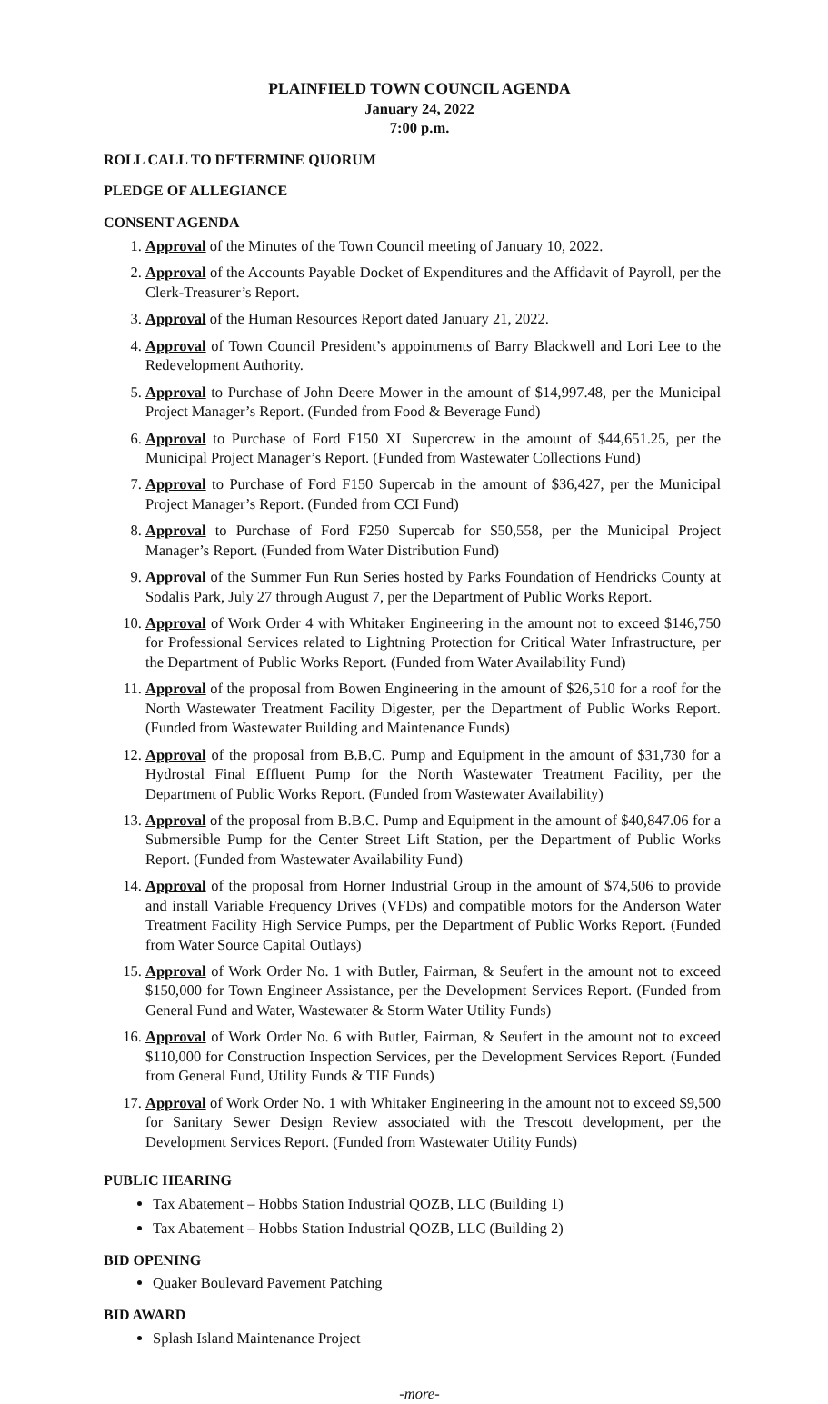PLAINFIELD TOWN COUNCIL AGENDA
January 24, 2022
7:00 p.m.
ROLL CALL TO DETERMINE QUORUM
PLEDGE OF ALLEGIANCE
CONSENT AGENDA
1. Approval of the Minutes of the Town Council meeting of January 10, 2022.
2. Approval of the Accounts Payable Docket of Expenditures and the Affidavit of Payroll, per the Clerk-Treasurer’s Report.
3. Approval of the Human Resources Report dated January 21, 2022.
4. Approval of Town Council President’s appointments of Barry Blackwell and Lori Lee to the Redevelopment Authority.
5. Approval to Purchase of John Deere Mower in the amount of $14,997.48, per the Municipal Project Manager’s Report. (Funded from Food & Beverage Fund)
6. Approval to Purchase of Ford F150 XL Supercrew in the amount of $44,651.25, per the Municipal Project Manager’s Report. (Funded from Wastewater Collections Fund)
7. Approval to Purchase of Ford F150 Supercab in the amount of $36,427, per the Municipal Project Manager’s Report. (Funded from CCI Fund)
8. Approval to Purchase of Ford F250 Supercab for $50,558, per the Municipal Project Manager’s Report. (Funded from Water Distribution Fund)
9. Approval of the Summer Fun Run Series hosted by Parks Foundation of Hendricks County at Sodalis Park, July 27 through August 7, per the Department of Public Works Report.
10. Approval of Work Order 4 with Whitaker Engineering in the amount not to exceed $146,750 for Professional Services related to Lightning Protection for Critical Water Infrastructure, per the Department of Public Works Report. (Funded from Water Availability Fund)
11. Approval of the proposal from Bowen Engineering in the amount of $26,510 for a roof for the North Wastewater Treatment Facility Digester, per the Department of Public Works Report. (Funded from Wastewater Building and Maintenance Funds)
12. Approval of the proposal from B.B.C. Pump and Equipment in the amount of $31,730 for a Hydrostal Final Effluent Pump for the North Wastewater Treatment Facility, per the Department of Public Works Report. (Funded from Wastewater Availability)
13. Approval of the proposal from B.B.C. Pump and Equipment in the amount of $40,847.06 for a Submersible Pump for the Center Street Lift Station, per the Department of Public Works Report. (Funded from Wastewater Availability Fund)
14. Approval of the proposal from Horner Industrial Group in the amount of $74,506 to provide and install Variable Frequency Drives (VFDs) and compatible motors for the Anderson Water Treatment Facility High Service Pumps, per the Department of Public Works Report. (Funded from Water Source Capital Outlays)
15. Approval of Work Order No. 1 with Butler, Fairman, & Seufert in the amount not to exceed $150,000 for Town Engineer Assistance, per the Development Services Report. (Funded from General Fund and Water, Wastewater & Storm Water Utility Funds)
16. Approval of Work Order No. 6 with Butler, Fairman, & Seufert in the amount not to exceed $110,000 for Construction Inspection Services, per the Development Services Report. (Funded from General Fund, Utility Funds & TIF Funds)
17. Approval of Work Order No. 1 with Whitaker Engineering in the amount not to exceed $9,500 for Sanitary Sewer Design Review associated with the Trescott development, per the Development Services Report. (Funded from Wastewater Utility Funds)
PUBLIC HEARING
Tax Abatement – Hobbs Station Industrial QOZB, LLC (Building 1)
Tax Abatement – Hobbs Station Industrial QOZB, LLC (Building 2)
BID OPENING
Quaker Boulevard Pavement Patching
BID AWARD
Splash Island Maintenance Project
-more-